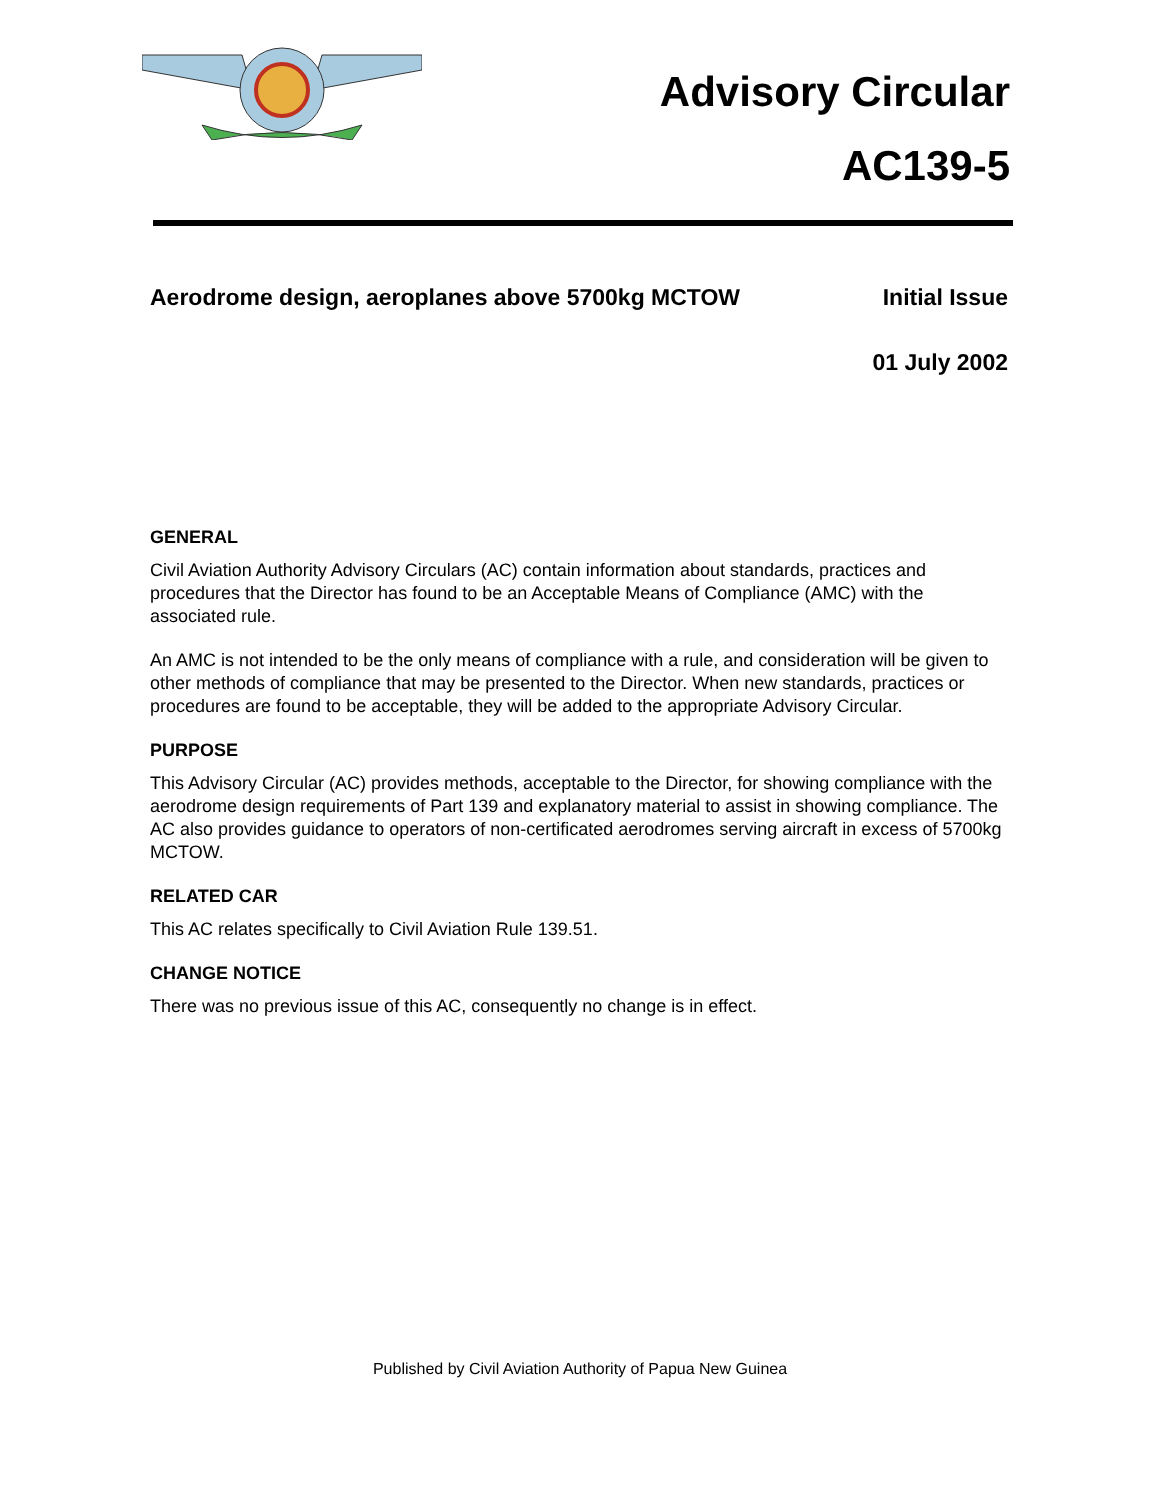Advisory Circular
AC139-5
Aerodrome design, aeroplanes above 5700kg MCTOW Initial Issue
01 July 2002
GENERAL
Civil Aviation Authority Advisory Circulars (AC) contain information about standards, practices and procedures that the Director has found to be an Acceptable Means of Compliance (AMC) with the associated rule.
An AMC is not intended to be the only means of compliance with a rule, and consideration will be given to other methods of compliance that may be presented to the Director. When new standards, practices or procedures are found to be acceptable, they will be added to the appropriate Advisory Circular.
PURPOSE
This Advisory Circular (AC) provides methods, acceptable to the Director, for showing compliance with the aerodrome design requirements of Part 139 and explanatory material to assist in showing compliance. The AC also provides guidance to operators of non-certificated aerodromes serving aircraft in excess of 5700kg MCTOW.
RELATED CAR
This AC relates specifically to Civil Aviation Rule 139.51.
CHANGE NOTICE
There was no previous issue of this AC, consequently no change is in effect.
Published by Civil Aviation Authority of Papua New Guinea